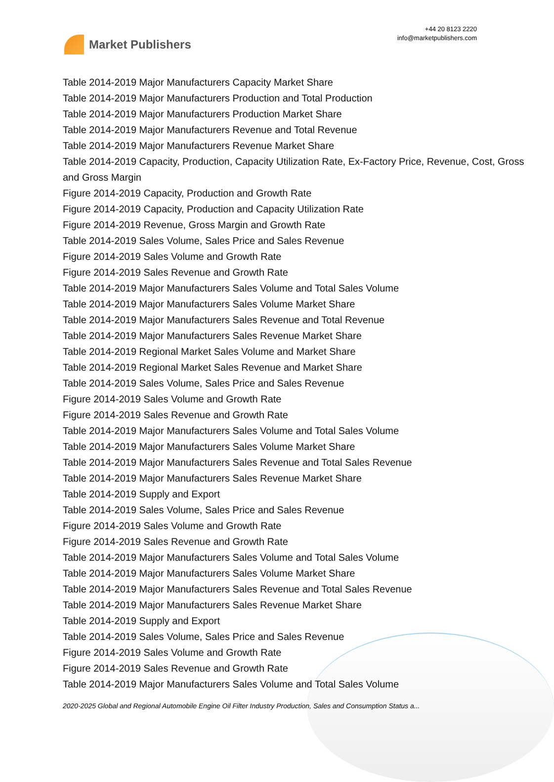Market Publishers
+44 20 8123 2220
info@marketpublishers.com
Table 2014-2019 Major Manufacturers Capacity Market Share
Table 2014-2019 Major Manufacturers Production and Total Production
Table 2014-2019 Major Manufacturers Production Market Share
Table 2014-2019 Major Manufacturers Revenue and Total Revenue
Table 2014-2019 Major Manufacturers Revenue Market Share
Table 2014-2019 Capacity, Production, Capacity Utilization Rate, Ex-Factory Price, Revenue, Cost, Gross and Gross Margin
Figure 2014-2019 Capacity, Production and Growth Rate
Figure 2014-2019 Capacity, Production and Capacity Utilization Rate
Figure 2014-2019 Revenue, Gross Margin and Growth Rate
Table 2014-2019 Sales Volume, Sales Price and Sales Revenue
Figure 2014-2019 Sales Volume and Growth Rate
Figure 2014-2019 Sales Revenue and Growth Rate
Table 2014-2019 Major Manufacturers Sales Volume and Total Sales Volume
Table 2014-2019 Major Manufacturers Sales Volume Market Share
Table 2014-2019 Major Manufacturers Sales Revenue and Total Revenue
Table 2014-2019 Major Manufacturers Sales Revenue Market Share
Table 2014-2019 Regional Market Sales Volume and Market Share
Table 2014-2019 Regional Market Sales Revenue and Market Share
Table 2014-2019 Sales Volume, Sales Price and Sales Revenue
Figure 2014-2019 Sales Volume and Growth Rate
Figure 2014-2019 Sales Revenue and Growth Rate
Table 2014-2019 Major Manufacturers Sales Volume and Total Sales Volume
Table 2014-2019 Major Manufacturers Sales Volume Market Share
Table 2014-2019 Major Manufacturers Sales Revenue and Total Sales Revenue
Table 2014-2019 Major Manufacturers Sales Revenue Market Share
Table 2014-2019 Supply and Export
Table 2014-2019 Sales Volume, Sales Price and Sales Revenue
Figure 2014-2019 Sales Volume and Growth Rate
Figure 2014-2019 Sales Revenue and Growth Rate
Table 2014-2019 Major Manufacturers Sales Volume and Total Sales Volume
Table 2014-2019 Major Manufacturers Sales Volume Market Share
Table 2014-2019 Major Manufacturers Sales Revenue and Total Sales Revenue
Table 2014-2019 Major Manufacturers Sales Revenue Market Share
Table 2014-2019 Supply and Export
Table 2014-2019 Sales Volume, Sales Price and Sales Revenue
Figure 2014-2019 Sales Volume and Growth Rate
Figure 2014-2019 Sales Revenue and Growth Rate
Table 2014-2019 Major Manufacturers Sales Volume and Total Sales Volume
2020-2025 Global and Regional Automobile Engine Oil Filter Industry Production, Sales and Consumption Status a...